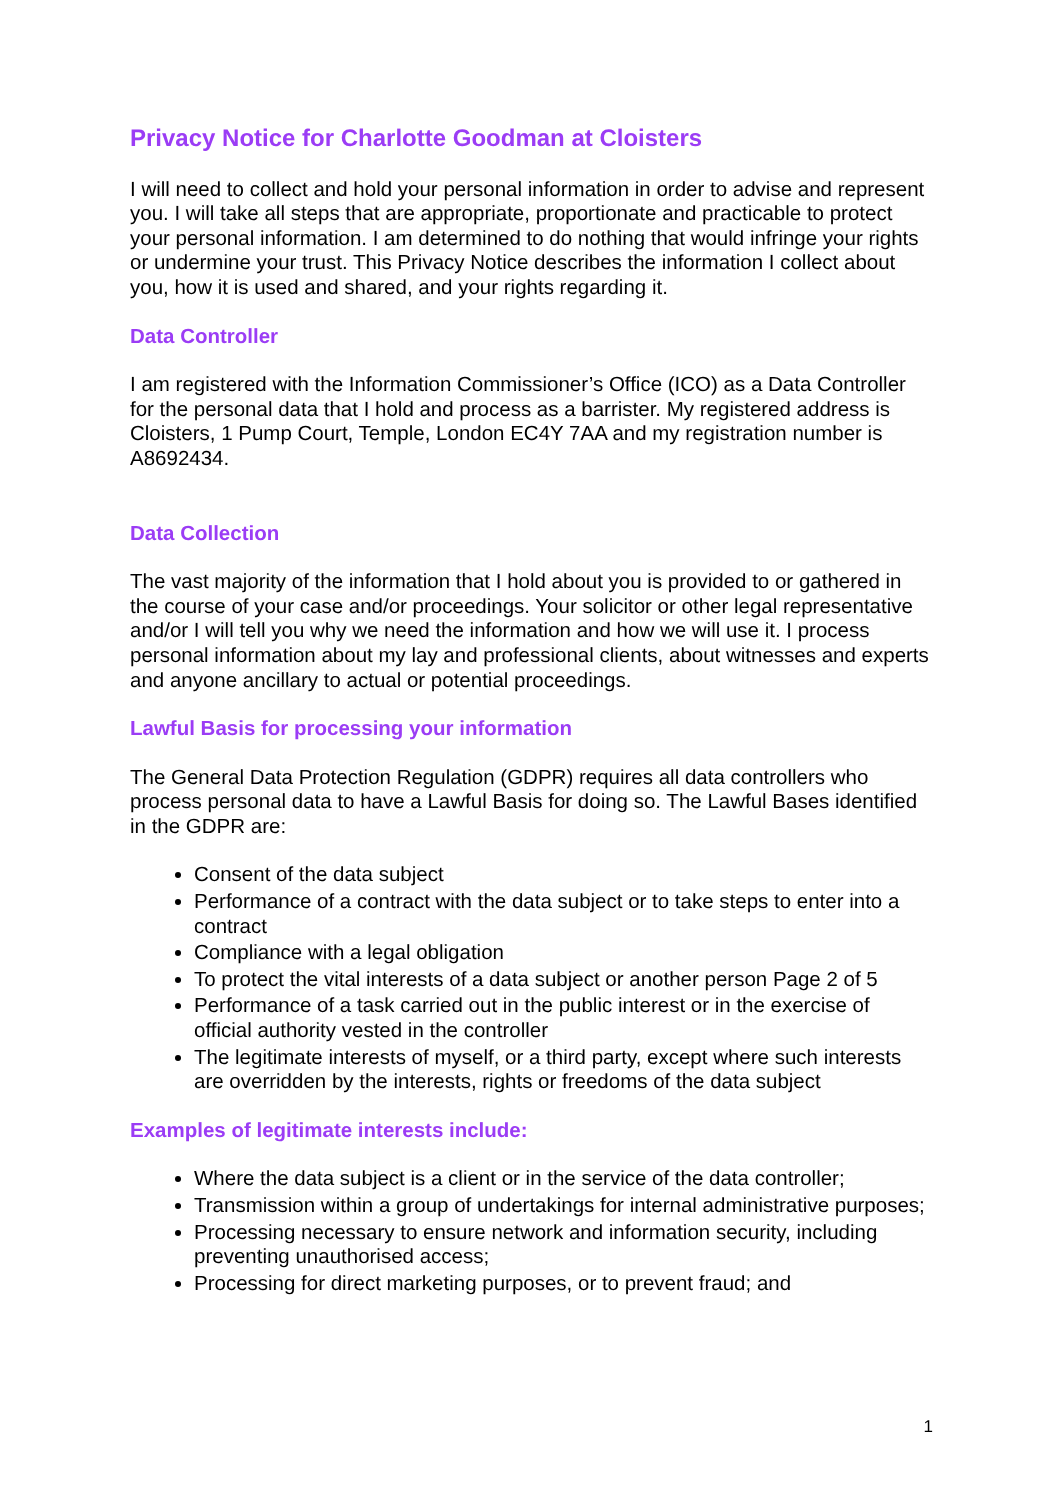Privacy Notice for Charlotte Goodman at Cloisters
I will need to collect and hold your personal information in order to advise and represent you. I will take all steps that are appropriate, proportionate and practicable to protect your personal information. I am determined to do nothing that would infringe your rights or undermine your trust. This Privacy Notice describes the information I collect about you, how it is used and shared, and your rights regarding it.
Data Controller
I am registered with the Information Commissioner’s Office (ICO) as a Data Controller for the personal data that I hold and process as a barrister. My registered address is Cloisters, 1 Pump Court, Temple, London EC4Y 7AA and my registration number is A8692434.
Data Collection
The vast majority of the information that I hold about you is provided to or gathered in the course of your case and/or proceedings. Your solicitor or other legal representative and/or I will tell you why we need the information and how we will use it. I process personal information about my lay and professional clients, about witnesses and experts and anyone ancillary to actual or potential proceedings.
Lawful Basis for processing your information
The General Data Protection Regulation (GDPR) requires all data controllers who process personal data to have a Lawful Basis for doing so. The Lawful Bases identified in the GDPR are:
Consent of the data subject
Performance of a contract with the data subject or to take steps to enter into a contract
Compliance with a legal obligation
To protect the vital interests of a data subject or another person Page 2 of 5
Performance of a task carried out in the public interest or in the exercise of official authority vested in the controller
The legitimate interests of myself, or a third party, except where such interests are overridden by the interests, rights or freedoms of the data subject
Examples of legitimate interests include:
Where the data subject is a client or in the service of the data controller;
Transmission within a group of undertakings for internal administrative purposes;
Processing necessary to ensure network and information security, including preventing unauthorised access;
Processing for direct marketing purposes, or to prevent fraud; and
1